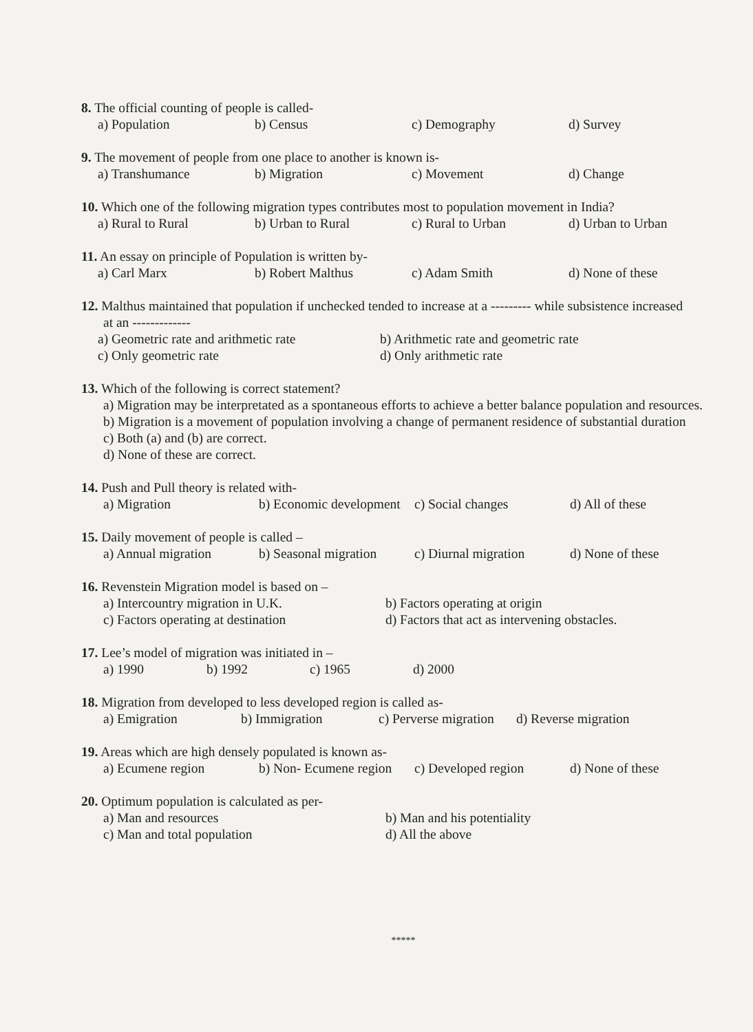8. The official counting of people is called-
a) Population b) Census c) Demography d) Survey
9. The movement of people from one place to another is known is-
a) Transhumance b) Migration c) Movement d) Change
10. Which one of the following migration types contributes most to population movement in India?
a) Rural to Rural b) Urban to Rural c) Rural to Urban d) Urban to Urban
11. An essay on principle of Population is written by-
a) Carl Marx b) Robert Malthus c) Adam Smith d) None of these
12. Malthus maintained that population if unchecked tended to increase at a --------- while subsistence increased
at an -------------
a) Geometric rate and arithmetic rate b) Arithmetic rate and geometric rate c) Only geometric rate d) Only arithmetic rate
13. Which of the following is correct statement?
a) Migration may be interpretated as a spontaneous efforts to achieve a better balance population and resources.
b) Migration is a movement of population involving a change of permanent residence of substantial duration
c) Both (a) and (b) are correct.
d) None of these are correct.
14. Push and Pull theory is related with-
a) Migration b) Economic development c) Social changes d) All of these
15. Daily movement of people is called –
a) Annual migration b) Seasonal migration c) Diurnal migration d) None of these
16. Revenstein Migration model is based on –
a) Intercountry migration in U.K. b) Factors operating at origin c) Factors operating at destination d) Factors that act as intervening obstacles.
17. Lee’s model of migration was initiated in –
a) 1990 b) 1992 c) 1965 d) 2000
18. Migration from developed to less developed region is called as-
a) Emigration b) Immigration c) Perverse migration d) Reverse migration
19. Areas which are high densely populated is known as-
a) Ecumene region b) Non- Ecumene region c) Developed region d) None of these
20. Optimum population is calculated as per-
a) Man and resources b) Man and his potentiality c) Man and total population d) All the above
*****